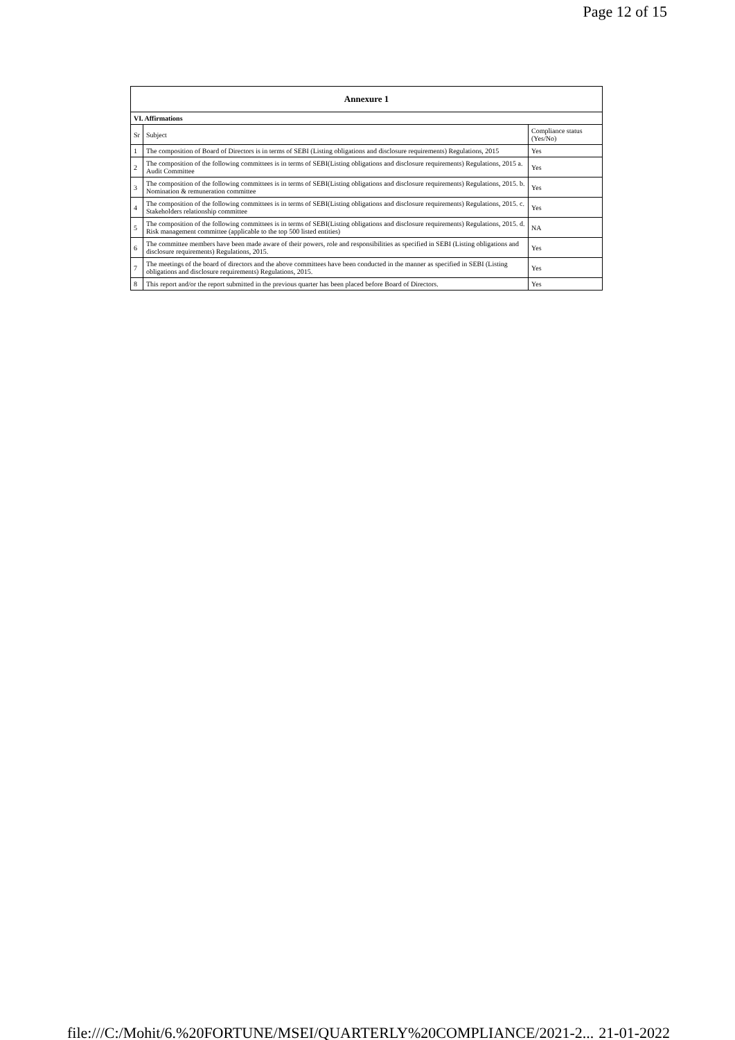Page 12 of 15
| Annexure 1 | | |
| VI. Affirmations | | |
| Sr | Subject | Compliance status (Yes/No) |
| 1 | The composition of Board of Directors is in terms of SEBI (Listing obligations and disclosure requirements) Regulations, 2015 | Yes |
| 2 | The composition of the following committees is in terms of SEBI(Listing obligations and disclosure requirements) Regulations, 2015 a. Audit Committee | Yes |
| 3 | The composition of the following committees is in terms of SEBI(Listing obligations and disclosure requirements) Regulations, 2015. b. Nomination & remuneration committee | Yes |
| 4 | The composition of the following committees is in terms of SEBI(Listing obligations and disclosure requirements) Regulations, 2015. c. Stakeholders relationship committee | Yes |
| 5 | The composition of the following committees is in terms of SEBI(Listing obligations and disclosure requirements) Regulations, 2015. d. Risk management committee (applicable to the top 500 listed entities) | NA |
| 6 | The committee members have been made aware of their powers, role and responsibilities as specified in SEBI (Listing obligations and disclosure requirements) Regulations, 2015. | Yes |
| 7 | The meetings of the board of directors and the above committees have been conducted in the manner as specified in SEBI (Listing obligations and disclosure requirements) Regulations, 2015. | Yes |
| 8 | This report and/or the report submitted in the previous quarter has been placed before Board of Directors. | Yes |
file:///C:/Mohit/6.%20FORTUNE/MSEI/QUARTERLY%20COMPLIANCE/2021-2... 21-01-2022